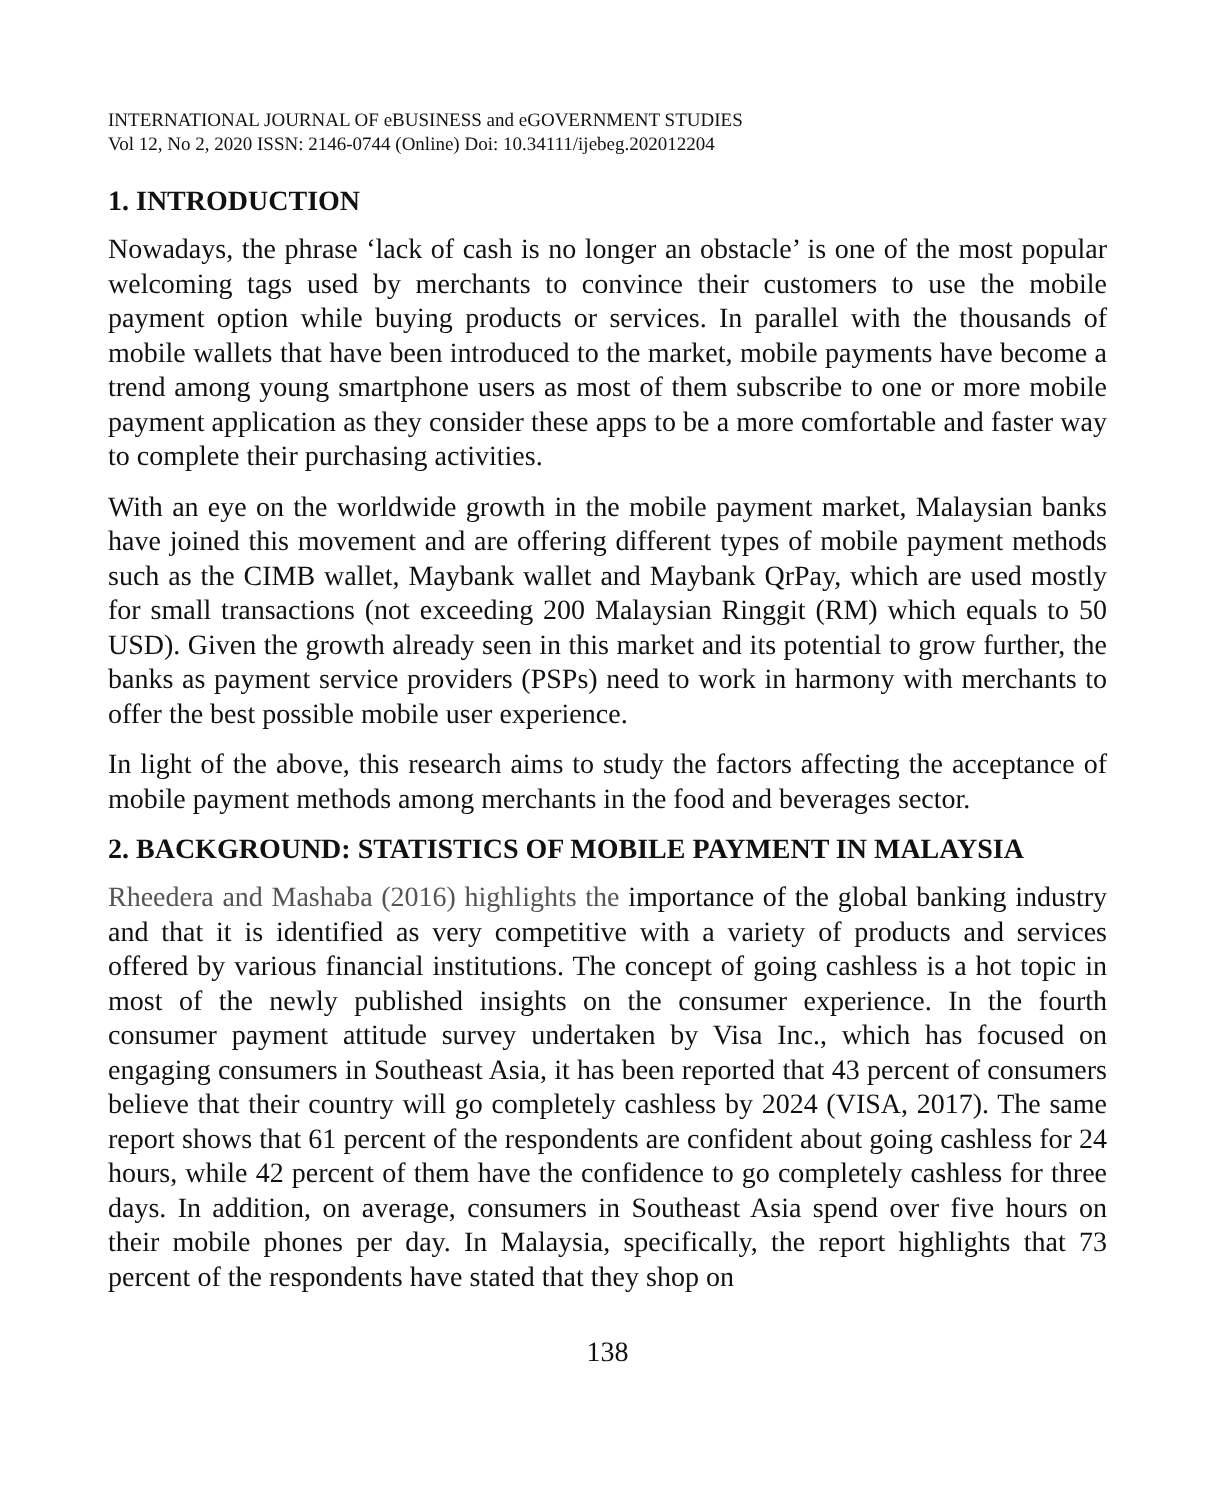INTERNATIONAL JOURNAL OF eBUSINESS and eGOVERNMENT STUDIES
Vol 12, No 2, 2020 ISSN: 2146-0744 (Online) Doi: 10.34111/ijebeg.202012204
1. INTRODUCTION
Nowadays, the phrase ‘lack of cash is no longer an obstacle’ is one of the most popular welcoming tags used by merchants to convince their customers to use the mobile payment option while buying products or services. In parallel with the thousands of mobile wallets that have been introduced to the market, mobile payments have become a trend among young smartphone users as most of them subscribe to one or more mobile payment application as they consider these apps to be a more comfortable and faster way to complete their purchasing activities.
With an eye on the worldwide growth in the mobile payment market, Malaysian banks have joined this movement and are offering different types of mobile payment methods such as the CIMB wallet, Maybank wallet and Maybank QrPay, which are used mostly for small transactions (not exceeding 200 Malaysian Ringgit (RM) which equals to 50 USD). Given the growth already seen in this market and its potential to grow further, the banks as payment service providers (PSPs) need to work in harmony with merchants to offer the best possible mobile user experience.
In light of the above, this research aims to study the factors affecting the acceptance of mobile payment methods among merchants in the food and beverages sector.
2. BACKGROUND: STATISTICS OF MOBILE PAYMENT IN MALAYSIA
Rheedera and Mashaba (2016) highlights the importance of the global banking industry and that it is identified as very competitive with a variety of products and services offered by various financial institutions. The concept of going cashless is a hot topic in most of the newly published insights on the consumer experience. In the fourth consumer payment attitude survey undertaken by Visa Inc., which has focused on engaging consumers in Southeast Asia, it has been reported that 43 percent of consumers believe that their country will go completely cashless by 2024 (VISA, 2017). The same report shows that 61 percent of the respondents are confident about going cashless for 24 hours, while 42 percent of them have the confidence to go completely cashless for three days. In addition, on average, consumers in Southeast Asia spend over five hours on their mobile phones per day. In Malaysia, specifically, the report highlights that 73 percent of the respondents have stated that they shop on
138